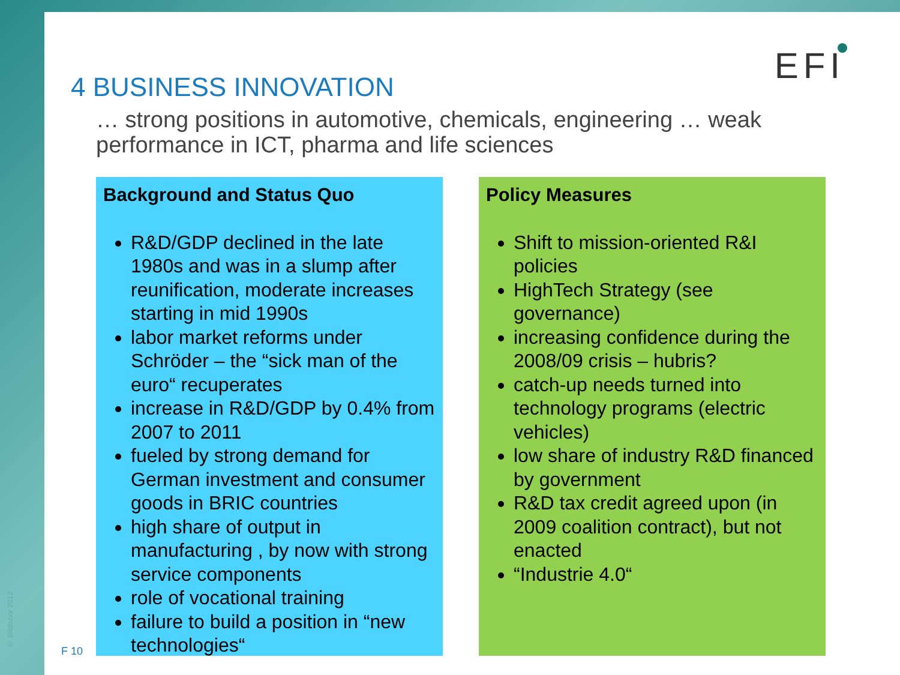© Bildlabor 2012
4 BUSINESS INNOVATION EFI
… strong positions in automotive, chemicals, engineering … weak performance in ICT, pharma and life sciences
Background and Status Quo
R&D/GDP declined in the late 1980s and was in a slump after reunification, moderate increases starting in mid 1990s
labor market reforms under Schröder – the “sick man of the euro“ recuperates
increase in R&D/GDP by 0.4% from 2007 to 2011
fueled by strong demand for German investment and consumer goods in BRIC countries
high share of output in manufacturing , by now with strong service components
role of vocational training
failure to build a position in “new technologies“
Policy Measures
Shift to mission-oriented R&I policies
HighTech Strategy (see governance)
increasing confidence during the 2008/09 crisis – hubris?
catch-up needs turned into technology programs (electric vehicles)
low share of industry R&D financed by government
R&D tax credit agreed upon (in 2009 coalition contract), but not enacted
“Industrie 4.0“
F 10